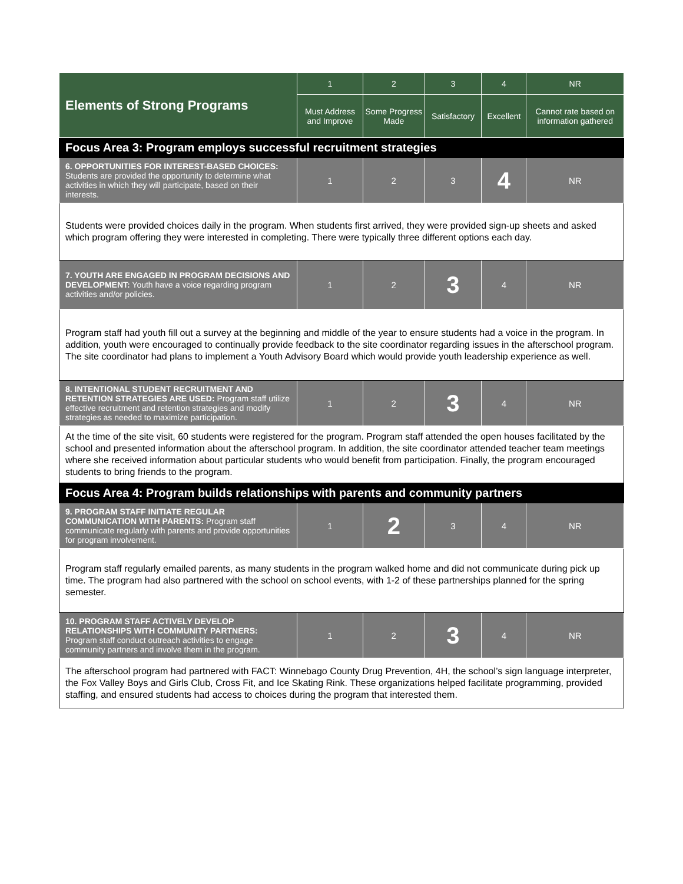| Elements of Strong Programs | 1 | 2 | 3 | 4 | NR |
| --- | --- | --- | --- | --- | --- |
| | Must Address and Improve | Some Progress Made | Satisfactory | Excellent | Cannot rate based on information gathered |
| Focus Area 3: Program employs successful recruitment strategies | | | | | |
| 6. OPPORTUNITIES FOR INTEREST-BASED CHOICES: Students are provided the opportunity to determine what activities in which they will participate, based on their interests. | 1 | 2 | 3 | 4 | NR |
| Students were provided choices daily in the program. When students first arrived, they were provided sign-up sheets and asked which program offering they were interested in completing. There were typically three different options each day. | | | | | |
| 7. YOUTH ARE ENGAGED IN PROGRAM DECISIONS AND DEVELOPMENT: Youth have a voice regarding program activities and/or policies. | 1 | 2 | 3 | 4 | NR |
| Program staff had youth fill out a survey at the beginning and middle of the year to ensure students had a voice in the program. In addition, youth were encouraged to continually provide feedback to the site coordinator regarding issues in the afterschool program. The site coordinator had plans to implement a Youth Advisory Board which would provide youth leadership experience as well. | | | | | |
| 8. INTENTIONAL STUDENT RECRUITMENT AND RETENTION STRATEGIES ARE USED: Program staff utilize effective recruitment and retention strategies and modify strategies as needed to maximize participation. | 1 | 2 | 3 | 4 | NR |
| At the time of the site visit, 60 students were registered for the program. Program staff attended the open houses facilitated by the school and presented information about the afterschool program. In addition, the site coordinator attended teacher team meetings where she received information about particular students who would benefit from participation. Finally, the program encouraged students to bring friends to the program. | | | | | |
| Focus Area 4: Program builds relationships with parents and community partners | | | | | |
| 9. PROGRAM STAFF INITIATE REGULAR COMMUNICATION WITH PARENTS: Program staff communicate regularly with parents and provide opportunities for program involvement. | 1 | 2 | 3 | 4 | NR |
| Program staff regularly emailed parents, as many students in the program walked home and did not communicate during pick up time. The program had also partnered with the school on school events, with 1-2 of these partnerships planned for the spring semester. | | | | | |
| 10. PROGRAM STAFF ACTIVELY DEVELOP RELATIONSHIPS WITH COMMUNITY PARTNERS: Program staff conduct outreach activities to engage community partners and involve them in the program. | 1 | 2 | 3 | 4 | NR |
| The afterschool program had partnered with FACT: Winnebago County Drug Prevention, 4H, the school’s sign language interpreter, the Fox Valley Boys and Girls Club, Cross Fit, and Ice Skating Rink. These organizations helped facilitate programming, provided staffing, and ensured students had access to choices during the program that interested them. | | | | | |